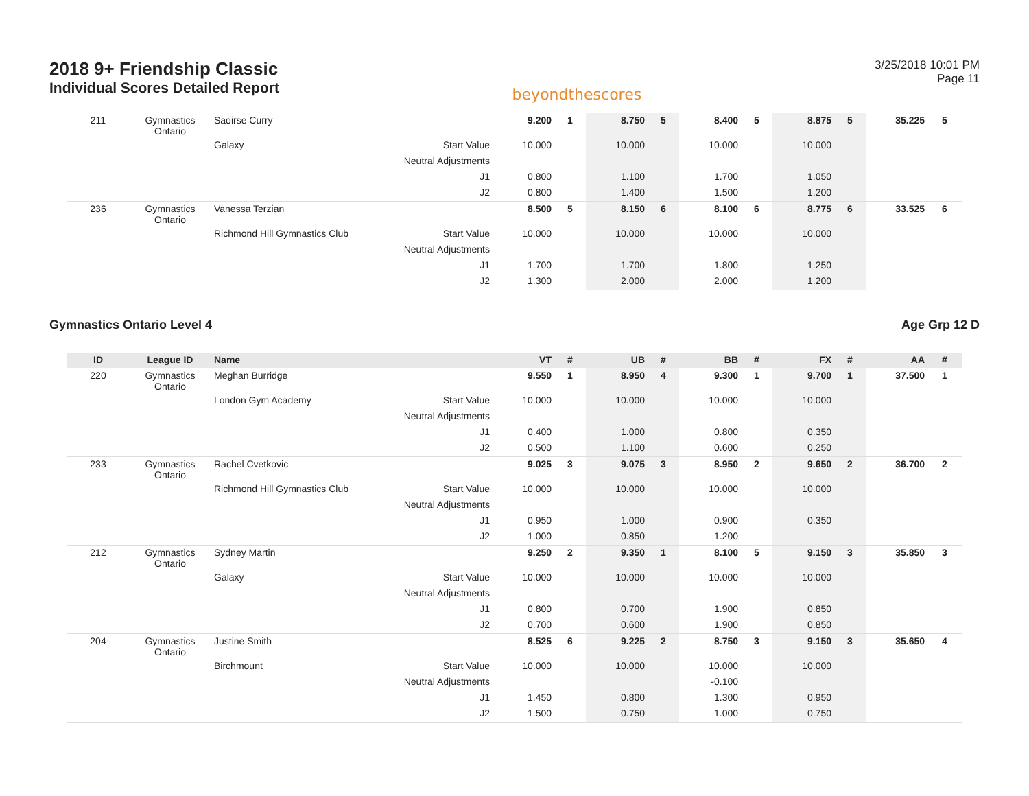2018 9+ Friendship Classic
Individual Scores Detailed Report
beyondthescores
3/25/2018 10:01 PM
Page 11
| 211 | Gymnastics Ontario | Saoirse Curry | | 9.200 | 1 | 8.750 | 5 | 8.400 | 5 | 8.875 | 5 | 35.225 | 5 |
| | | Galaxy | Start Value | 10.000 | | 10.000 | | 10.000 | | 10.000 | | | |
| | | | Neutral Adjustments | | | | | | | | | | |
| | | | J1 | 0.800 | | 1.100 | | 1.700 | | 1.050 | | | |
| | | | J2 | 0.800 | | 1.400 | | 1.500 | | 1.200 | | | |
| 236 | Gymnastics Ontario | Vanessa Terzian | | 8.500 | 5 | 8.150 | 6 | 8.100 | 6 | 8.775 | 6 | 33.525 | 6 |
| | | Richmond Hill Gymnastics Club | Start Value | 10.000 | | 10.000 | | 10.000 | | 10.000 | | | |
| | | | Neutral Adjustments | | | | | | | | | | |
| | | | J1 | 1.700 | | 1.700 | | 1.800 | | 1.250 | | | |
| | | | J2 | 1.300 | | 2.000 | | 2.000 | | 1.200 | | | |
Gymnastics Ontario Level 4 Age Grp 12 D
| ID | League ID | Name | | VT | # | UB | # | BB | # | FX | # | AA | # |
| --- | --- | --- | --- | --- | --- | --- | --- | --- | --- | --- | --- | --- | --- |
| 220 | Gymnastics Ontario | Meghan Burridge | | 9.550 | 1 | 8.950 | 4 | 9.300 | 1 | 9.700 | 1 | 37.500 | 1 |
| | | London Gym Academy | Start Value | 10.000 | | 10.000 | | 10.000 | | 10.000 | | | |
| | | | Neutral Adjustments | | | | | | | | | | |
| | | | J1 | 0.400 | | 1.000 | | 0.800 | | 0.350 | | | |
| | | | J2 | 0.500 | | 1.100 | | 0.600 | | 0.250 | | | |
| 233 | Gymnastics Ontario | Rachel Cvetkovic | | 9.025 | 3 | 9.075 | 3 | 8.950 | 2 | 9.650 | 2 | 36.700 | 2 |
| | | Richmond Hill Gymnastics Club | Start Value | 10.000 | | 10.000 | | 10.000 | | 10.000 | | | |
| | | | Neutral Adjustments | | | | | | | | | | |
| | | | J1 | 0.950 | | 1.000 | | 0.900 | | 0.350 | | | |
| | | | J2 | 1.000 | | 0.850 | | 1.200 | | | | | |
| 212 | Gymnastics Ontario | Sydney Martin | | 9.250 | 2 | 9.350 | 1 | 8.100 | 5 | 9.150 | 3 | 35.850 | 3 |
| | | Galaxy | Start Value | 10.000 | | 10.000 | | 10.000 | | 10.000 | | | |
| | | | Neutral Adjustments | | | | | | | | | | |
| | | | J1 | 0.800 | | 0.700 | | 1.900 | | 0.850 | | | |
| | | | J2 | 0.700 | | 0.600 | | 1.900 | | 0.850 | | | |
| 204 | Gymnastics Ontario | Justine Smith | | 8.525 | 6 | 9.225 | 2 | 8.750 | 3 | 9.150 | 3 | 35.650 | 4 |
| | | Birchmount | Start Value | 10.000 | | 10.000 | | 10.000 | | 10.000 | | | |
| | | | Neutral Adjustments | | | | | -0.100 | | | | | |
| | | | J1 | 1.450 | | 0.800 | | 1.300 | | 0.950 | | | |
| | | | J2 | 1.500 | | 0.750 | | 1.000 | | 0.750 | | | |